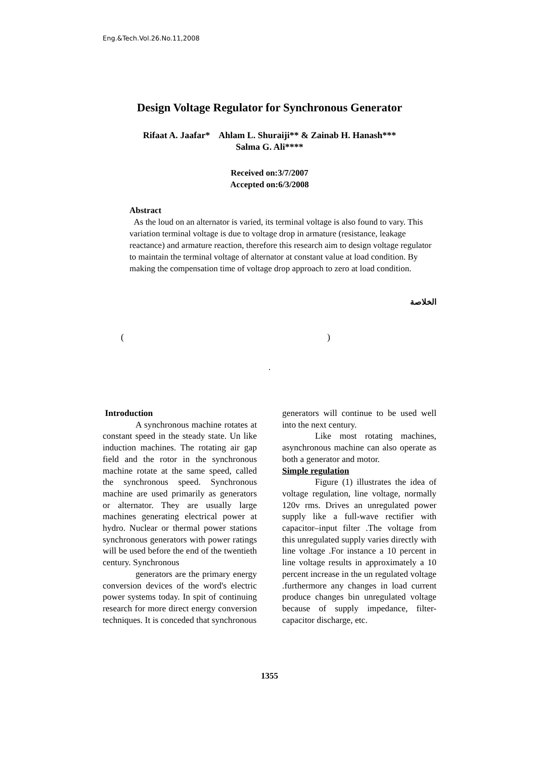Eng.&Tech.Vol.26.No.11,2008
Design Voltage Regulator for Synchronous Generator
Rifaat A. Jaafar* Ahlam L. Shuraiji** & Zainab H. Hanash***
Salma G. Ali****
Received on:3/7/2007
Accepted on:6/3/2008
Abstract
As the loud on an alternator is varied, its terminal voltage is also found to vary. This variation terminal voltage is due to voltage drop in armature (resistance, leakage reactance) and armature reaction, therefore this research aim to design voltage regulator to maintain the terminal voltage of alternator at constant value at load condition. By making the compensation time of voltage drop approach to zero at load condition.
الخلاصة
()
.
Introduction
A synchronous machine rotates at constant speed in the steady state. Un like induction machines. The rotating air gap field and the rotor in the synchronous machine rotate at the same speed, called the synchronous speed. Synchronous machine are used primarily as generators or alternator. They are usually large machines generating electrical power at hydro. Nuclear or thermal power stations synchronous generators with power ratings will be used before the end of the twentieth century. Synchronous
generators are the primary energy conversion devices of the word's electric power systems today. In spit of continuing research for more direct energy conversion techniques. It is conceded that synchronous
generators will continue to be used well into the next century.
Like most rotating machines, asynchronous machine can also operate as both a generator and motor.
Simple regulation
Figure (1) illustrates the idea of voltage regulation, line voltage, normally 120v rms. Drives an unregulated power supply like a full-wave rectifier with capacitor–input filter .The voltage from this unregulated supply varies directly with line voltage .For instance a 10 percent in line voltage results in approximately a 10 percent increase in the un regulated voltage .furthermore any changes in load current produce changes bin unregulated voltage because of supply impedance, filter-capacitor discharge, etc.
1355